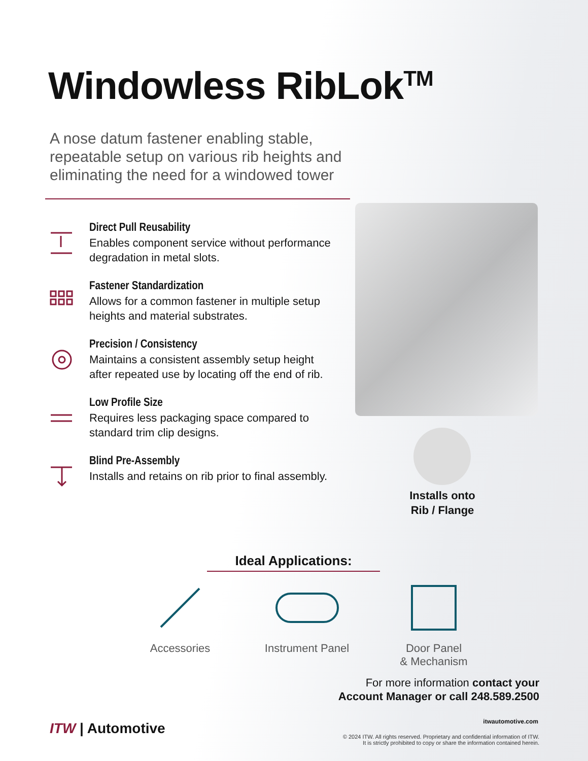Windowless RibLok<sup>TM</sup>
A nose datum fastener enabling stable, repeatable setup on various rib heights and eliminating the need for a windowed tower
Direct Pull Reusability
Enables component service without performance degradation in metal slots.
Fastener Standardization
Allows for a common fastener in multiple setup heights and material substrates.
Precision / Consistency
Maintains a consistent assembly setup height after repeated use by locating off the end of rib.
Low Profile Size
Requires less packaging space compared to standard trim clip designs.
Blind Pre-Assembly
Installs and retains on rib prior to final assembly.
Installs onto
Rib / Flange
Ideal Applications:
Accessories Instrument Panel
Door Panel
& Mechanism
For more information contact your
Account Manager or call 248.589.2500
itwautomotive.com
© 2024 ITW. All rights reserved. Proprietary and confidential information of ITW.
It is strictly prohibited to copy or share the information contained herein.
ITW | Automotive